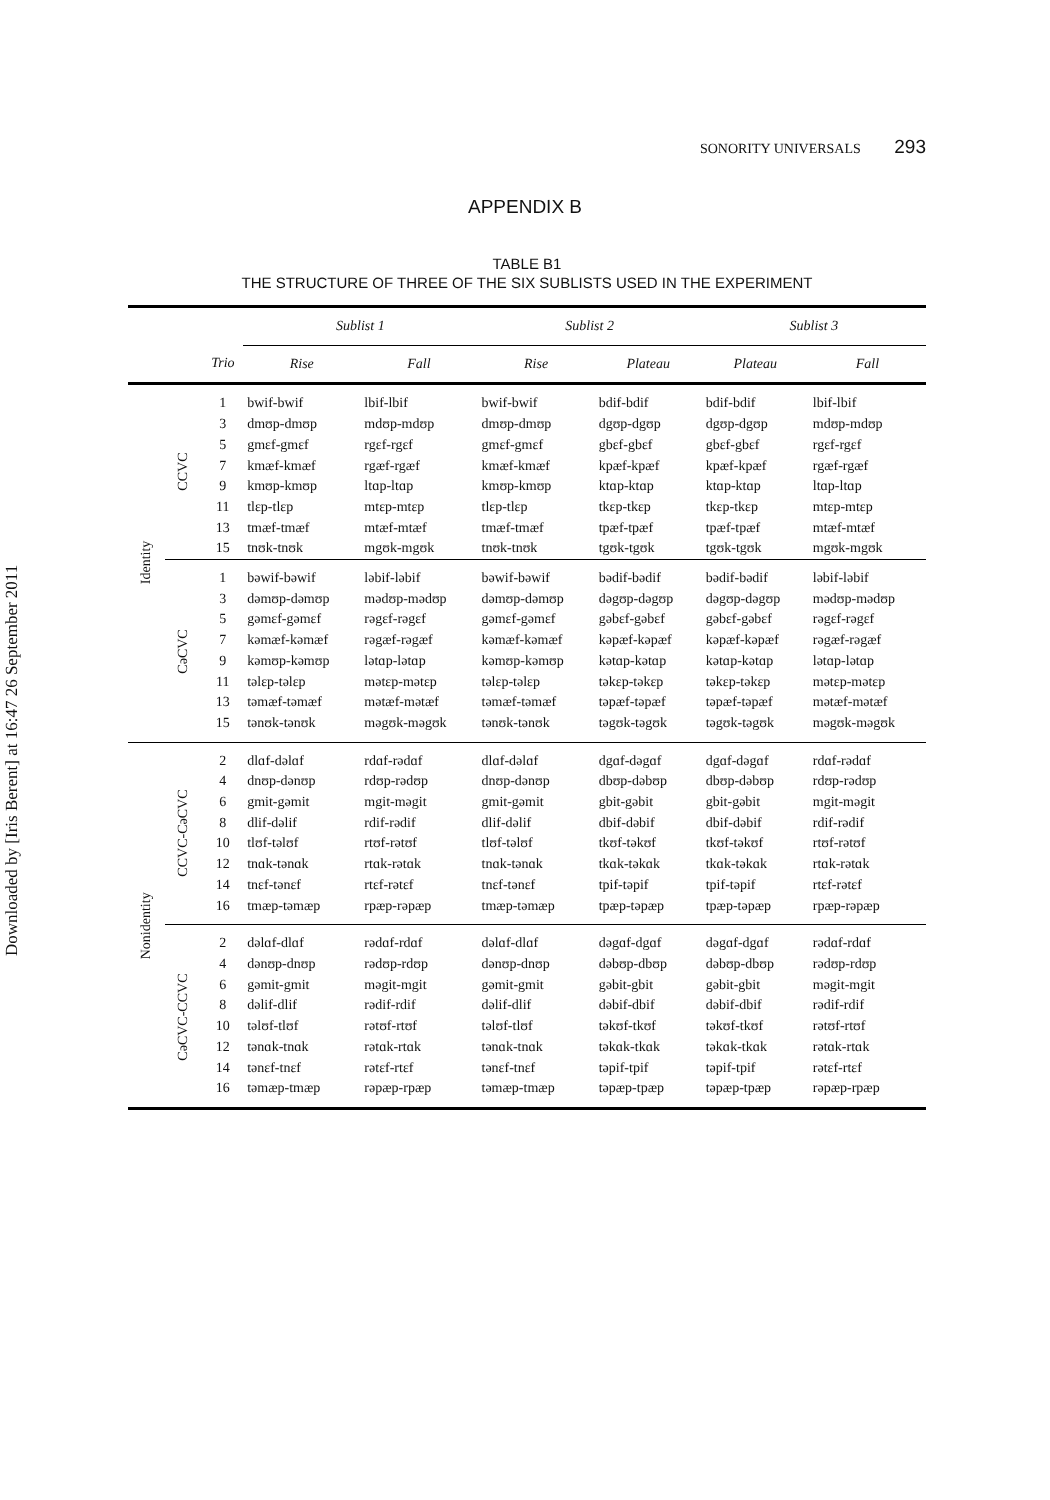Downloaded by [Iris Berent] at 16:47 26 September 2011
SONORITY UNIVERSALS 293
APPENDIX B
TABLE B1
THE STRUCTURE OF THREE OF THE SIX SUBLISTS USED IN THE EXPERIMENT
| | | | Sublist 1 | | Sublist 2 | | Sublist 3 | |
| --- | --- | --- | --- | --- | --- | --- | --- | --- |
| | | Trio | Rise | Fall | Rise | Plateau | Plateau | Fall |
| Identity | CCVC | 1 3 5 7 9 11 13 15 | bwif-bwif dmʊp-dmʊp gmɛf-gmɛf kmæf-kmæf kmʊp-kmʊp tlɛp-tlɛp tmæf-tmæf tnʊk-tnʊk | lbif-lbif mdʊp-mdʊp rgɛf-rgɛf rgæf-rgæf ltɑp-ltɑp mtɛp-mtɛp mtæf-mtæf mgʊk-mgʊk | bwif-bwif dmʊp-dmʊp gmɛf-gmɛf kmæf-kmæf kmʊp-kmʊp tlɛp-tlɛp tmæf-tmæf tnʊk-tnʊk | bdif-bdif dgʊp-dgʊp gbɛf-gbɛf kpæf-kpæf ktɑp-ktɑp tkɛp-tkɛp tpæf-tpæf tgʊk-tgʊk | bdif-bdif dgʊp-dgʊp gbɛf-gbɛf kpæf-kpæf ktɑp-ktɑp tkɛp-tkɛp tpæf-tpæf tgʊk-tgʊk | lbif-lbif mdʊp-mdʊp rgɛf-rgɛf rgæf-rgæf ltɑp-ltɑp mtɛp-mtɛp mtæf-mtæf mgʊk-mgʊk |
| | CəCVC | 1 3 5 7 9 11 13 15 | bəwif-bəwif dəmʊp-dəmʊp gəmɛf-gəmɛf kəmæf-kəmæf kəmʊp-kəmʊp təlɛp-təlɛp təmæf-təmæf tənʊk-tənʊk | ləbif-ləbif mədʊp-mədʊp rəgɛf-rəgɛf rəgæf-rəgæf lətɑp-lətɑp mətɛp-mətɛp mətæf-mətæf məgʊk-məgʊk | bəwif-bəwif dəmʊp-dəmʊp gəmɛf-gəmɛf kəmæf-kəmæf kəmʊp-kəmʊp təlɛp-təlɛp təmæf-təmæf tənʊk-tənʊk | bədif-bədif dəgʊp-dəgʊp gəbɛf-gəbɛf kəpæf-kəpæf kətɑp-kətɑp təkɛp-təkɛp təpæf-təpæf təgʊk-təgʊk | bədif-bədif dəgʊp-dəgʊp gəbɛf-gəbɛf kəpæf-kəpæf kətɑp-kətɑp təkɛp-təkɛp təpæf-təpæf təgʊk-təgʊk | ləbif-ləbif mədʊp-mədʊp rəgɛf-rəgɛf rəgæf-rəgæf lətɑp-lətɑp mətɛp-mətɛp mətæf-mətæf məgʊk-məgʊk |
| Nonidentity | CCVC-CəCVC | 2 4 6 8 10 12 14 16 | dlɑf-dəlɑf dnʊp-dənʊp gmit-gəmit dlif-dəlif tlʊf-təlʊf tnɑk-tənɑk tnɛf-tənɛf tmæp-təmæp | rdɑf-rədɑf rdʊp-rədʊp mgit-məgit rdif-rədif rtʊf-rətʊf rtɑk-rətɑk rtɛf-rətɛf rpæp-rəpæp | dlɑf-dəlɑf dnʊp-dənʊp gmit-gəmit dlif-dəlif tlʊf-təlʊf tnɑk-tənɑk tnɛf-tənɛf tmæp-təmæp | dgɑf-dəgɑf dbʊp-dəbʊp gbit-gəbit dbif-dəbif tkʊf-təkʊf tkɑk-təkɑk tpif-təpif tpæp-təpæp | dgɑf-dəgɑf dbʊp-dəbʊp gbit-gəbit dbif-dəbif tkʊf-təkʊf tkɑk-təkɑk tpif-təpif tpæp-təpæp | rdɑf-rədɑf rdʊp-rədʊp mgit-məgit rdif-rədif rtʊf-rətʊf rtɑk-rətɑk rtɛf-rətɛf rpæp-rəpæp |
| | CəCVC-CCVC | 2 4 6 8 10 12 14 16 | dəlɑf-dlɑf dənʊp-dnʊp gəmit-gmit dəlif-dlif təlʊf-tlʊf tənɑk-tnɑk tənɛf-tnɛf təmæp-tmæp | rədɑf-rdɑf rədʊp-rdʊp məgit-mgit rədif-rdif rətʊf-rtʊf rətɑk-rtɑk rətɛf-rtɛf rəpæp-rpæp | dəlɑf-dlɑf dənʊp-dnʊp gəmit-gmit dəlif-dlif təlʊf-tlʊf tənɑk-tnɑk tənɛf-tnɛf təmæp-tmæp | dəgɑf-dgɑf dəbʊp-dbʊp gəbit-gbit dəbif-dbif təkʊf-tkʊf təkɑk-tkɑk təpif-tpif təpæp-tpæp | dəgɑf-dgɑf dəbʊp-dbʊp gəbit-gbit dəbif-dbif təkʊf-tkʊf təkɑk-tkɑk təpif-tpif təpæp-tpæp | rədɑf-rdɑf rədʊp-rdʊp məgit-mgit rədif-rdif rətʊf-rtʊf rətɑk-rtɑk rətɛf-rtɛf rəpæp-rpæp |